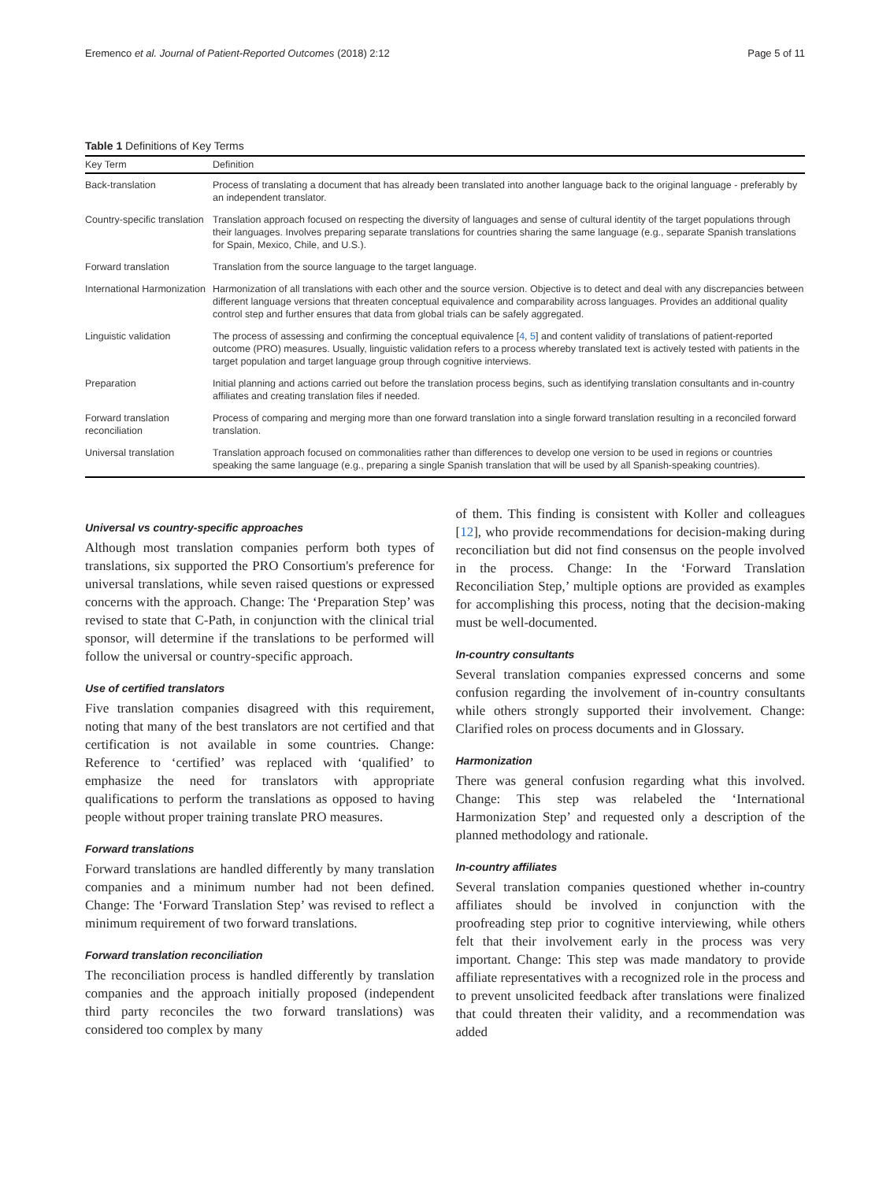Eremenco et al. Journal of Patient-Reported Outcomes (2018) 2:12 Page 5 of 11
Table 1 Definitions of Key Terms
| Key Term | Definition |
| --- | --- |
| Back-translation | Process of translating a document that has already been translated into another language back to the original language - preferably by an independent translator. |
| Country-specific translation | Translation approach focused on respecting the diversity of languages and sense of cultural identity of the target populations through their languages. Involves preparing separate translations for countries sharing the same language (e.g., separate Spanish translations for Spain, Mexico, Chile, and U.S.). |
| Forward translation | Translation from the source language to the target language. |
| International Harmonization | Harmonization of all translations with each other and the source version. Objective is to detect and deal with any discrepancies between different language versions that threaten conceptual equivalence and comparability across languages. Provides an additional quality control step and further ensures that data from global trials can be safely aggregated. |
| Linguistic validation | The process of assessing and confirming the conceptual equivalence [ 4 , 5 ] and content validity of translations of patient-reported outcome (PRO) measures. Usually, linguistic validation refers to a process whereby translated text is actively tested with patients in the target population and target language group through cognitive interviews. |
| Preparation | Initial planning and actions carried out before the translation process begins, such as identifying translation consultants and in-country affiliates and creating translation files if needed. |
| Forward translation reconciliation | Process of comparing and merging more than one forward translation into a single forward translation resulting in a reconciled forward translation. |
| Universal translation | Translation approach focused on commonalities rather than differences to develop one version to be used in regions or countries speaking the same language (e.g., preparing a single Spanish translation that will be used by all Spanish-speaking countries). |
Universal vs country-specific approaches
Although most translation companies perform both types of translations, six supported the PRO Consortium's preference for universal translations, while seven raised questions or expressed concerns with the approach. Change: The ‘Preparation Step’ was revised to state that C-Path, in conjunction with the clinical trial sponsor, will determine if the translations to be performed will follow the universal or country-specific approach.
Use of certified translators
Five translation companies disagreed with this requirement, noting that many of the best translators are not certified and that certification is not available in some countries. Change: Reference to ‘certified’ was replaced with ‘qualified’ to emphasize the need for translators with appropriate qualifications to perform the translations as opposed to having people without proper training translate PRO measures.
Forward translations
Forward translations are handled differently by many translation companies and a minimum number had not been defined. Change: The ‘Forward Translation Step’ was revised to reflect a minimum requirement of two forward translations.
Forward translation reconciliation
The reconciliation process is handled differently by translation companies and the approach initially proposed (independent third party reconciles the two forward translations) was considered too complex by many
of them. This finding is consistent with Koller and colleagues [12], who provide recommendations for decision-making during reconciliation but did not find consensus on the people involved in the process. Change: In the ‘Forward Translation Reconciliation Step,’ multiple options are provided as examples for accomplishing this process, noting that the decision-making must be well-documented.
In-country consultants
Several translation companies expressed concerns and some confusion regarding the involvement of in-country consultants while others strongly supported their involvement. Change: Clarified roles on process documents and in Glossary.
Harmonization
There was general confusion regarding what this involved. Change: This step was relabeled the ‘International Harmonization Step’ and requested only a description of the planned methodology and rationale.
In-country affiliates
Several translation companies questioned whether in-country affiliates should be involved in conjunction with the proofreading step prior to cognitive interviewing, while others felt that their involvement early in the process was very important. Change: This step was made mandatory to provide affiliate representatives with a recognized role in the process and to prevent unsolicited feedback after translations were finalized that could threaten their validity, and a recommendation was added